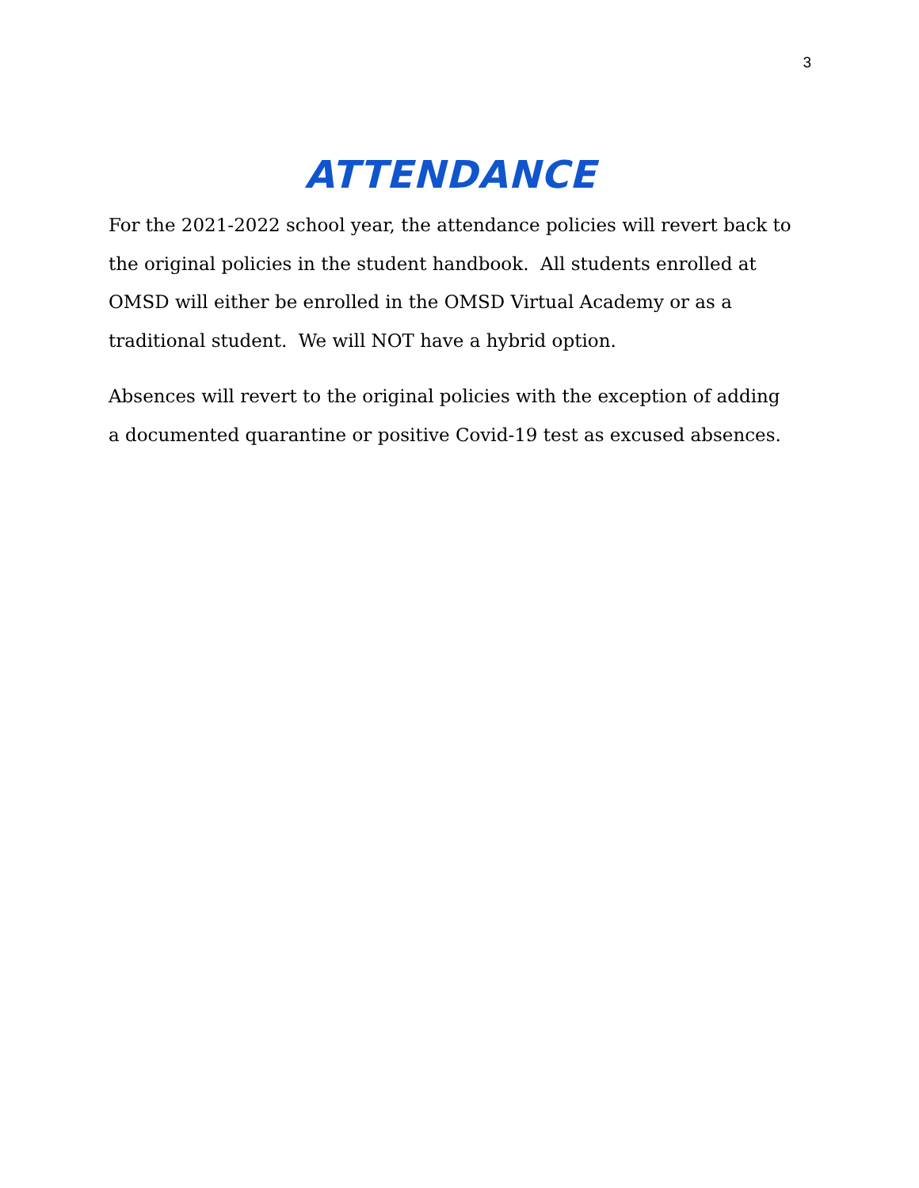3
ATTENDANCE
For the 2021-2022 school year, the attendance policies will revert back to the original policies in the student handbook. All students enrolled at OMSD will either be enrolled in the OMSD Virtual Academy or as a traditional student. We will NOT have a hybrid option.
Absences will revert to the original policies with the exception of adding a documented quarantine or positive Covid-19 test as excused absences.